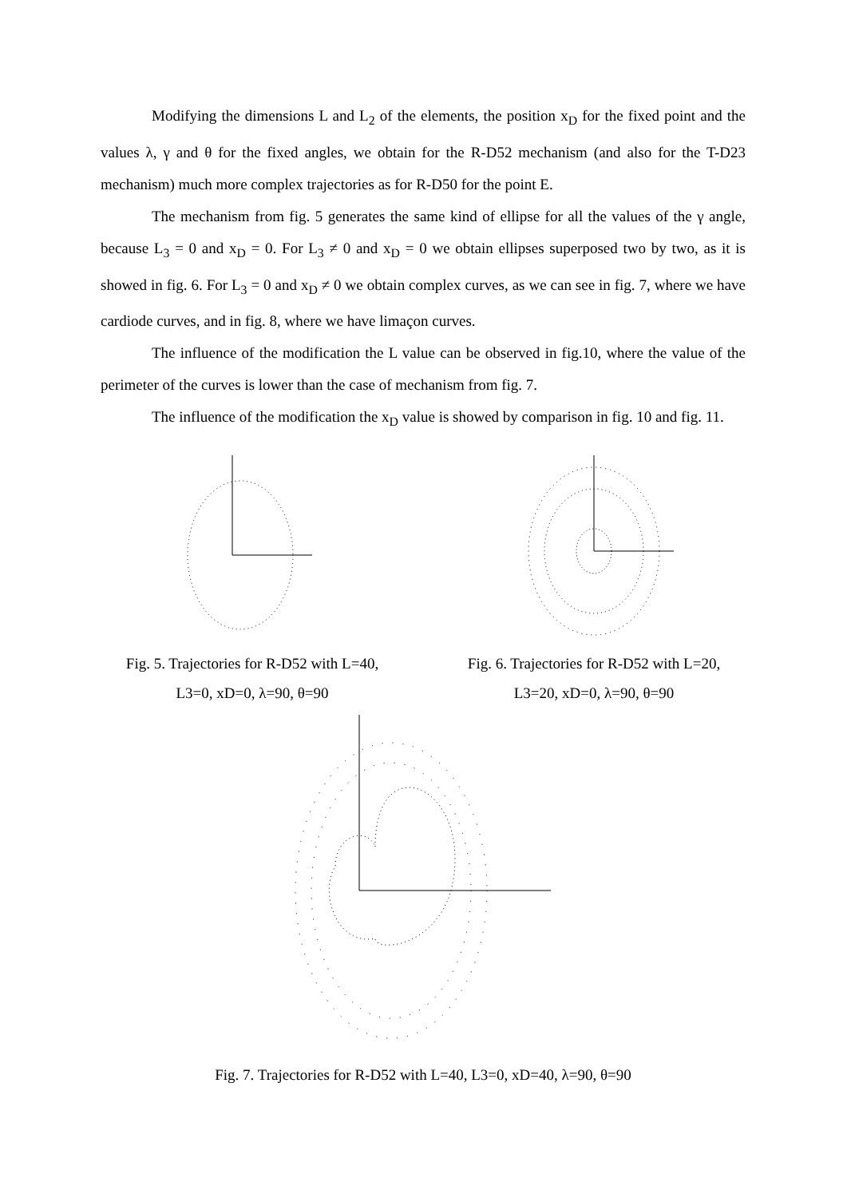Modifying the dimensions L and L<sub>2</sub> of the elements, the position x<sub>D</sub> for the fixed point and the values λ, γ and θ for the fixed angles, we obtain for the R-D52 mechanism (and also for the T-D23 mechanism) much more complex trajectories as for R-D50 for the point E.
The mechanism from fig. 5 generates the same kind of ellipse for all the values of the γ angle, because L<sub>3</sub> = 0 and x<sub>D</sub> = 0. For L<sub>3</sub> ≠ 0 and x<sub>D</sub> = 0 we obtain ellipses superposed two by two, as it is showed in fig. 6. For L<sub>3</sub> = 0 and x<sub>D</sub> ≠ 0 we obtain complex curves, as we can see in fig. 7, where we have cardiode curves, and in fig. 8, where we have limaçon curves.
The influence of the modification the L value can be observed in fig.10, where the value of the perimeter of the curves is lower than the case of mechanism from fig. 7.
The influence of the modification the x<sub>D</sub> value is showed by comparison in fig. 10 and fig. 11.
Fig. 5. Trajectories for R-D52 with L=40,
L3=0, xD=0, λ=90, θ=90
Fig. 6. Trajectories for R-D52 with L=20,
L3=20, xD=0, λ=90, θ=90
Fig. 7. Trajectories for R-D52 with L=40, L3=0, xD=40, λ=90, θ=90